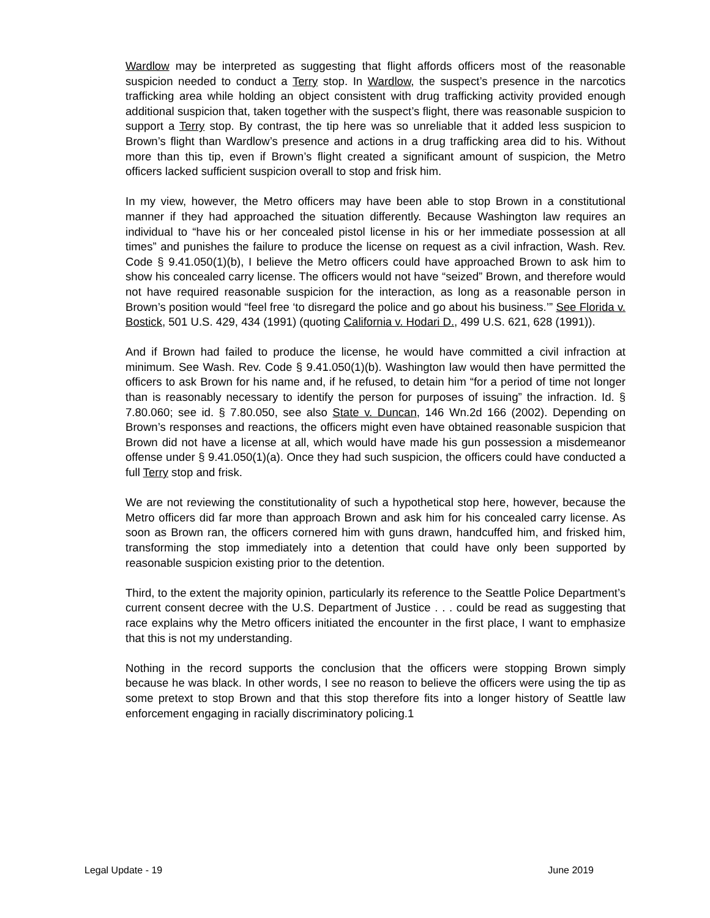Wardlow may be interpreted as suggesting that flight affords officers most of the reasonable suspicion needed to conduct a Terry stop. In Wardlow, the suspect’s presence in the narcotics trafficking area while holding an object consistent with drug trafficking activity provided enough additional suspicion that, taken together with the suspect’s flight, there was reasonable suspicion to support a Terry stop. By contrast, the tip here was so unreliable that it added less suspicion to Brown’s flight than Wardlow’s presence and actions in a drug trafficking area did to his. Without more than this tip, even if Brown’s flight created a significant amount of suspicion, the Metro officers lacked sufficient suspicion overall to stop and frisk him.
In my view, however, the Metro officers may have been able to stop Brown in a constitutional manner if they had approached the situation differently. Because Washington law requires an individual to “have his or her concealed pistol license in his or her immediate possession at all times” and punishes the failure to produce the license on request as a civil infraction, Wash. Rev. Code § 9.41.050(1)(b), I believe the Metro officers could have approached Brown to ask him to show his concealed carry license. The officers would not have “seized” Brown, and therefore would not have required reasonable suspicion for the interaction, as long as a reasonable person in Brown’s position would “feel free ‘to disregard the police and go about his business.’” See Florida v. Bostick, 501 U.S. 429, 434 (1991) (quoting California v. Hodari D., 499 U.S. 621, 628 (1991)).
And if Brown had failed to produce the license, he would have committed a civil infraction at minimum. See Wash. Rev. Code § 9.41.050(1)(b). Washington law would then have permitted the officers to ask Brown for his name and, if he refused, to detain him “for a period of time not longer than is reasonably necessary to identify the person for purposes of issuing” the infraction. Id. § 7.80.060; see id. § 7.80.050, see also State v. Duncan, 146 Wn.2d 166 (2002). Depending on Brown’s responses and reactions, the officers might even have obtained reasonable suspicion that Brown did not have a license at all, which would have made his gun possession a misdemeanor offense under § 9.41.050(1)(a). Once they had such suspicion, the officers could have conducted a full Terry stop and frisk.
We are not reviewing the constitutionality of such a hypothetical stop here, however, because the Metro officers did far more than approach Brown and ask him for his concealed carry license. As soon as Brown ran, the officers cornered him with guns drawn, handcuffed him, and frisked him, transforming the stop immediately into a detention that could have only been supported by reasonable suspicion existing prior to the detention.
Third, to the extent the majority opinion, particularly its reference to the Seattle Police Department’s current consent decree with the U.S. Department of Justice . . . could be read as suggesting that race explains why the Metro officers initiated the encounter in the first place, I want to emphasize that this is not my understanding.
Nothing in the record supports the conclusion that the officers were stopping Brown simply because he was black. In other words, I see no reason to believe the officers were using the tip as some pretext to stop Brown and that this stop therefore fits into a longer history of Seattle law enforcement engaging in racially discriminatory policing.1
Legal Update - 19 June 2019